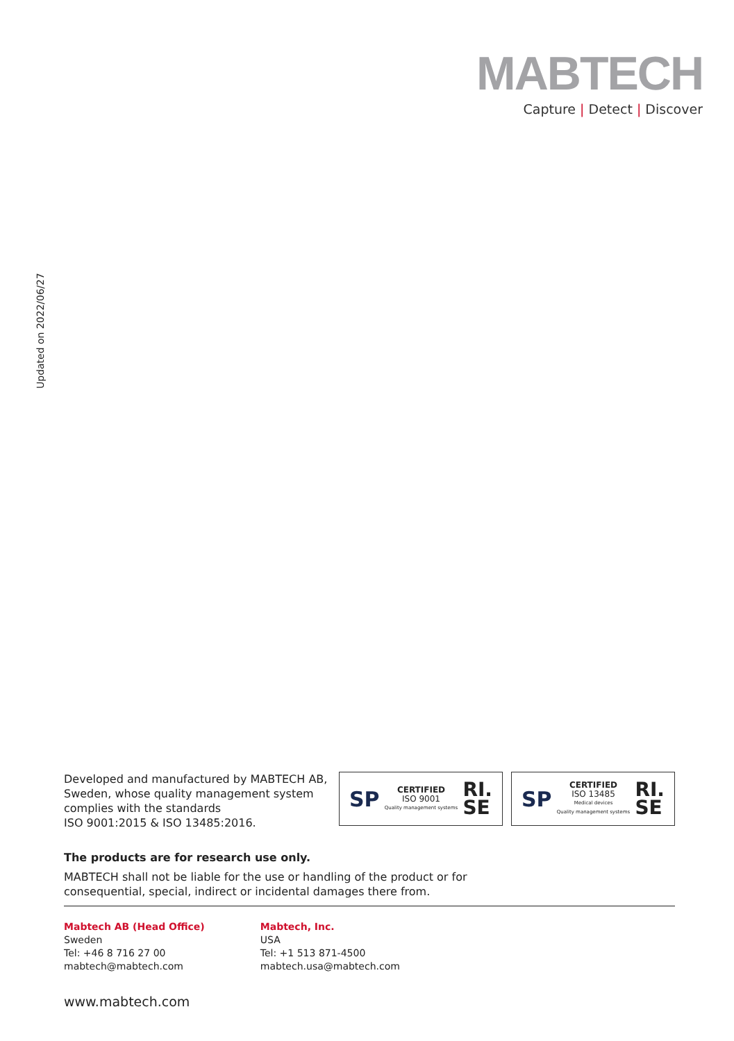MABTECH
Capture | Detect | Discover
Updated on 2022/06/27
Developed and manufactured by MABTECH AB,
Sweden, whose quality management system
complies with the standards
ISO 9001:2015 & ISO 13485:2016.
SP
CERTIFIED
ISO 9001
Quality management systems
RI.
SE
SP
CERTIFIED
ISO 13485
Medical devices
Quality management systems
RI.
SE
The products are for research use only.
MABTECH shall not be liable for the use or handling of the product or for
consequential, special, indirect or incidental damages there from.
Mabtech AB (Head Office)
Sweden
Tel: +46 8 716 27 00
mabtech@mabtech.com
Mabtech, Inc.
USA
Tel: +1 513 871-4500
mabtech.usa@mabtech.com
www.mabtech.com